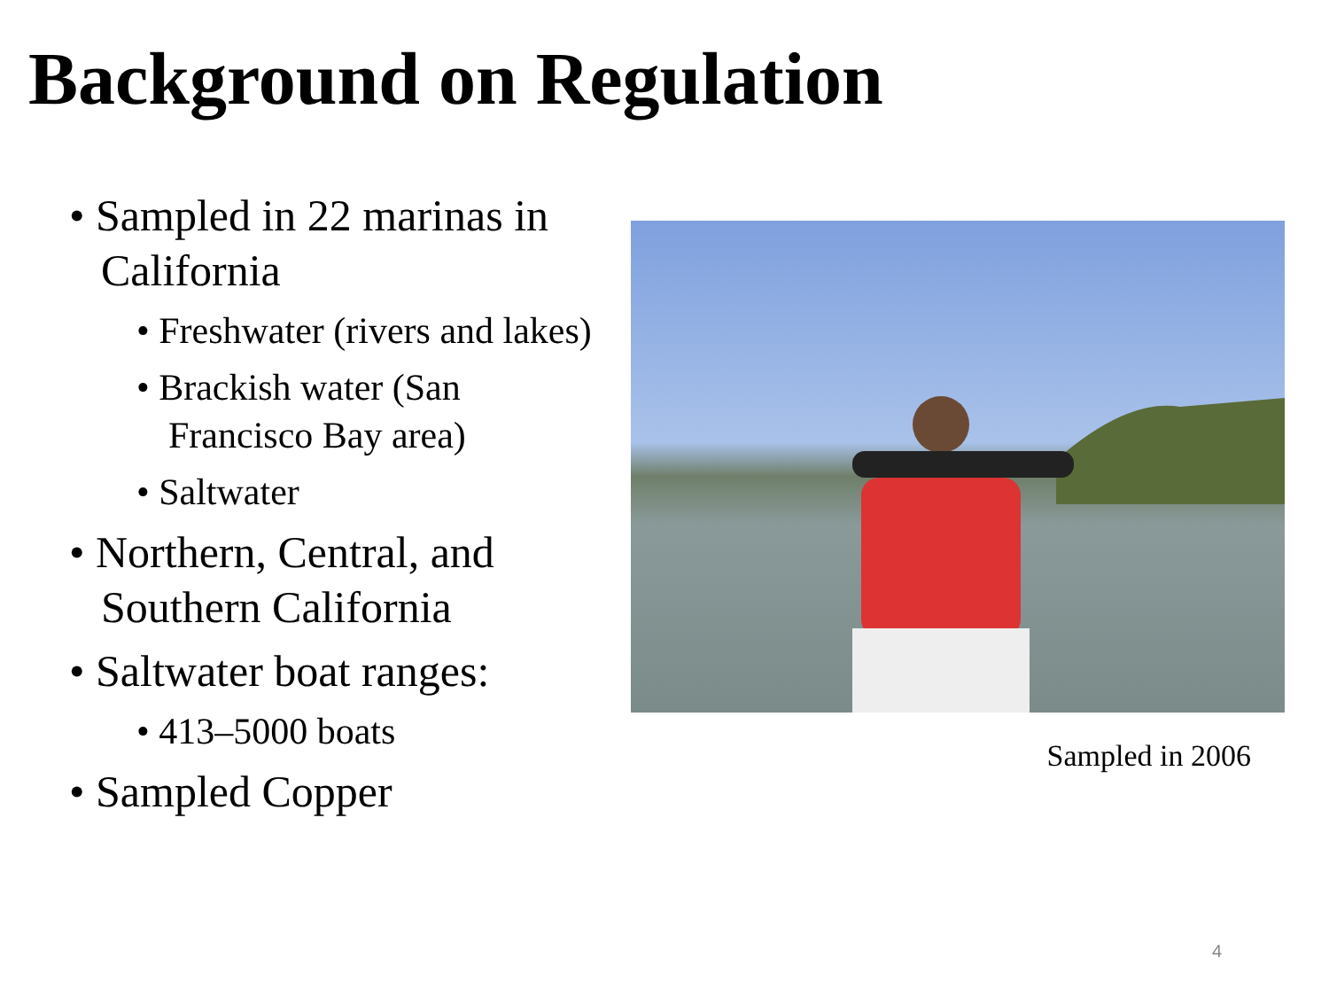Background on Regulation
• Sampled in 22 marinas in California
• Freshwater (rivers and lakes)
• Brackish water (San Francisco Bay area)
• Saltwater
• Northern, Central, and Southern California
• Saltwater boat ranges:
• 413–5000 boats
• Sampled Copper
Sampled in 2006
4